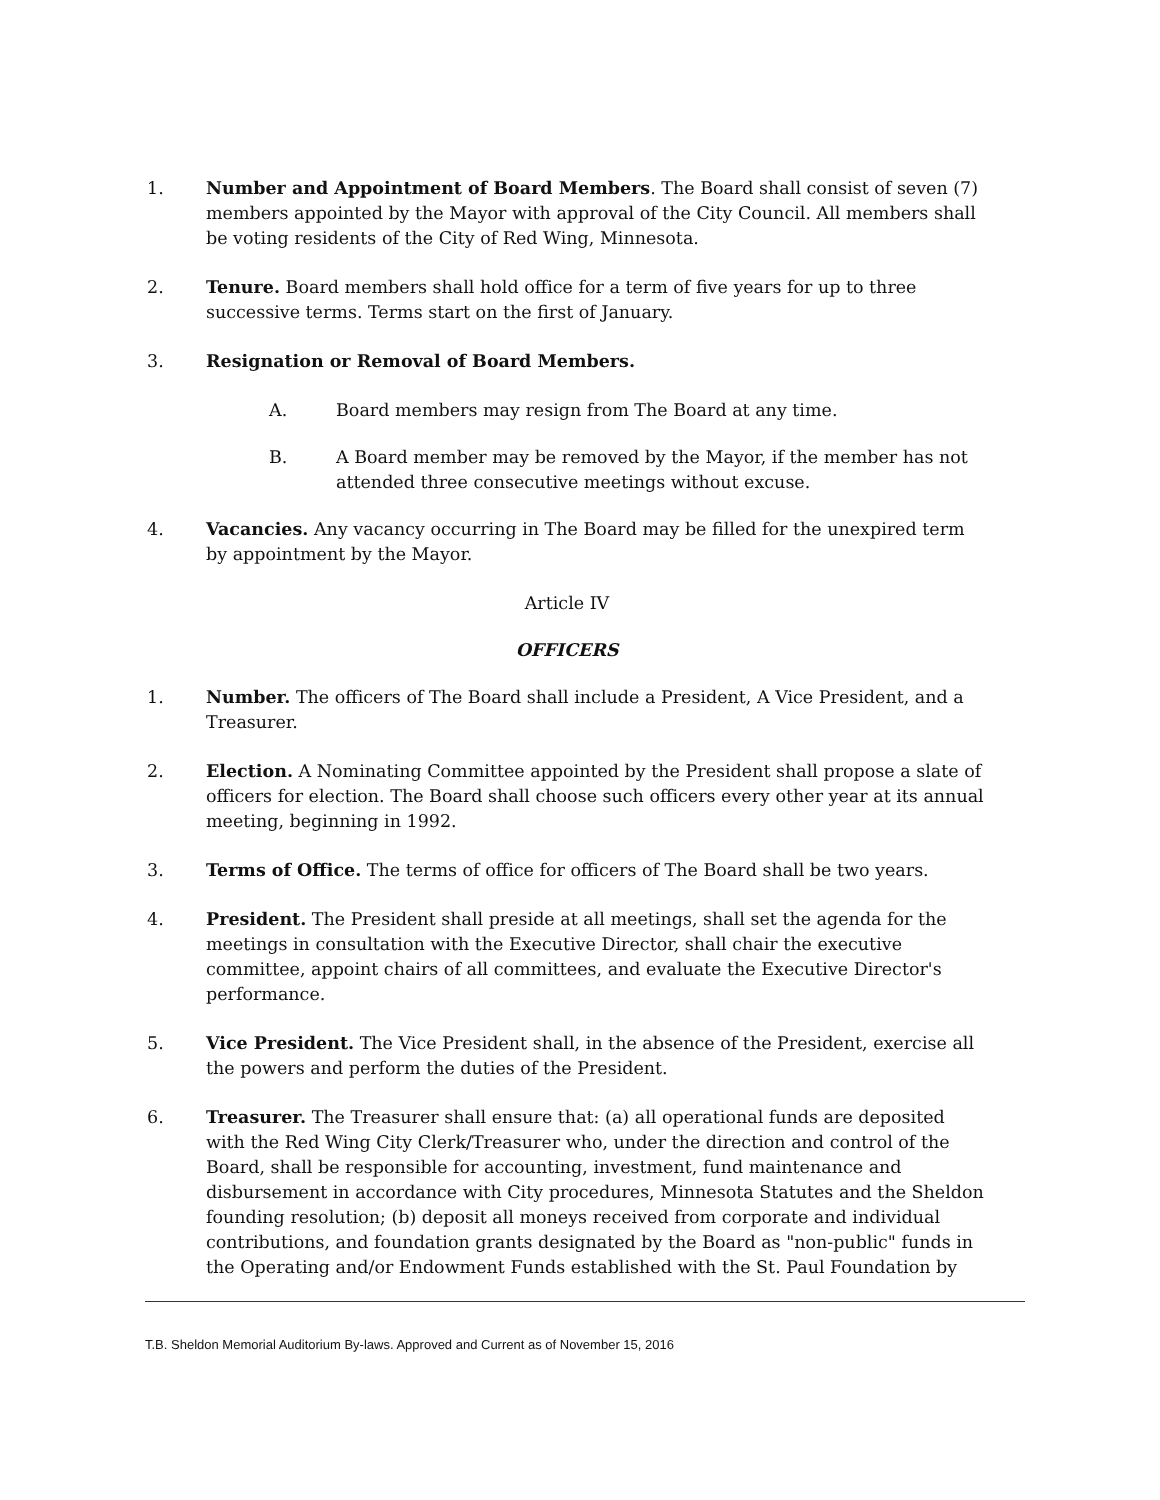1. Number and Appointment of Board Members. The Board shall consist of seven (7) members appointed by the Mayor with approval of the City Council. All members shall be voting residents of the City of Red Wing, Minnesota.
2. Tenure. Board members shall hold office for a term of five years for up to three successive terms. Terms start on the first of January.
3. Resignation or Removal of Board Members.
A. Board members may resign from The Board at any time.
B. A Board member may be removed by the Mayor, if the member has not attended three consecutive meetings without excuse.
4. Vacancies. Any vacancy occurring in The Board may be filled for the unexpired term by appointment by the Mayor.
Article IV
OFFICERS
1. Number. The officers of The Board shall include a President, A Vice President, and a Treasurer.
2. Election. A Nominating Committee appointed by the President shall propose a slate of officers for election. The Board shall choose such officers every other year at its annual meeting, beginning in 1992.
3. Terms of Office. The terms of office for officers of The Board shall be two years.
4. President. The President shall preside at all meetings, shall set the agenda for the meetings in consultation with the Executive Director, shall chair the executive committee, appoint chairs of all committees, and evaluate the Executive Director's performance.
5. Vice President. The Vice President shall, in the absence of the President, exercise all the powers and perform the duties of the President.
6. Treasurer. The Treasurer shall ensure that: (a) all operational funds are deposited with the Red Wing City Clerk/Treasurer who, under the direction and control of the Board, shall be responsible for accounting, investment, fund maintenance and disbursement in accordance with City procedures, Minnesota Statutes and the Sheldon founding resolution; (b) deposit all moneys received from corporate and individual contributions, and foundation grants designated by the Board as "non-public" funds in the Operating and/or Endowment Funds established with the St. Paul Foundation by
T.B. Sheldon Memorial Auditorium By-laws. Approved and Current as of November 15, 2016